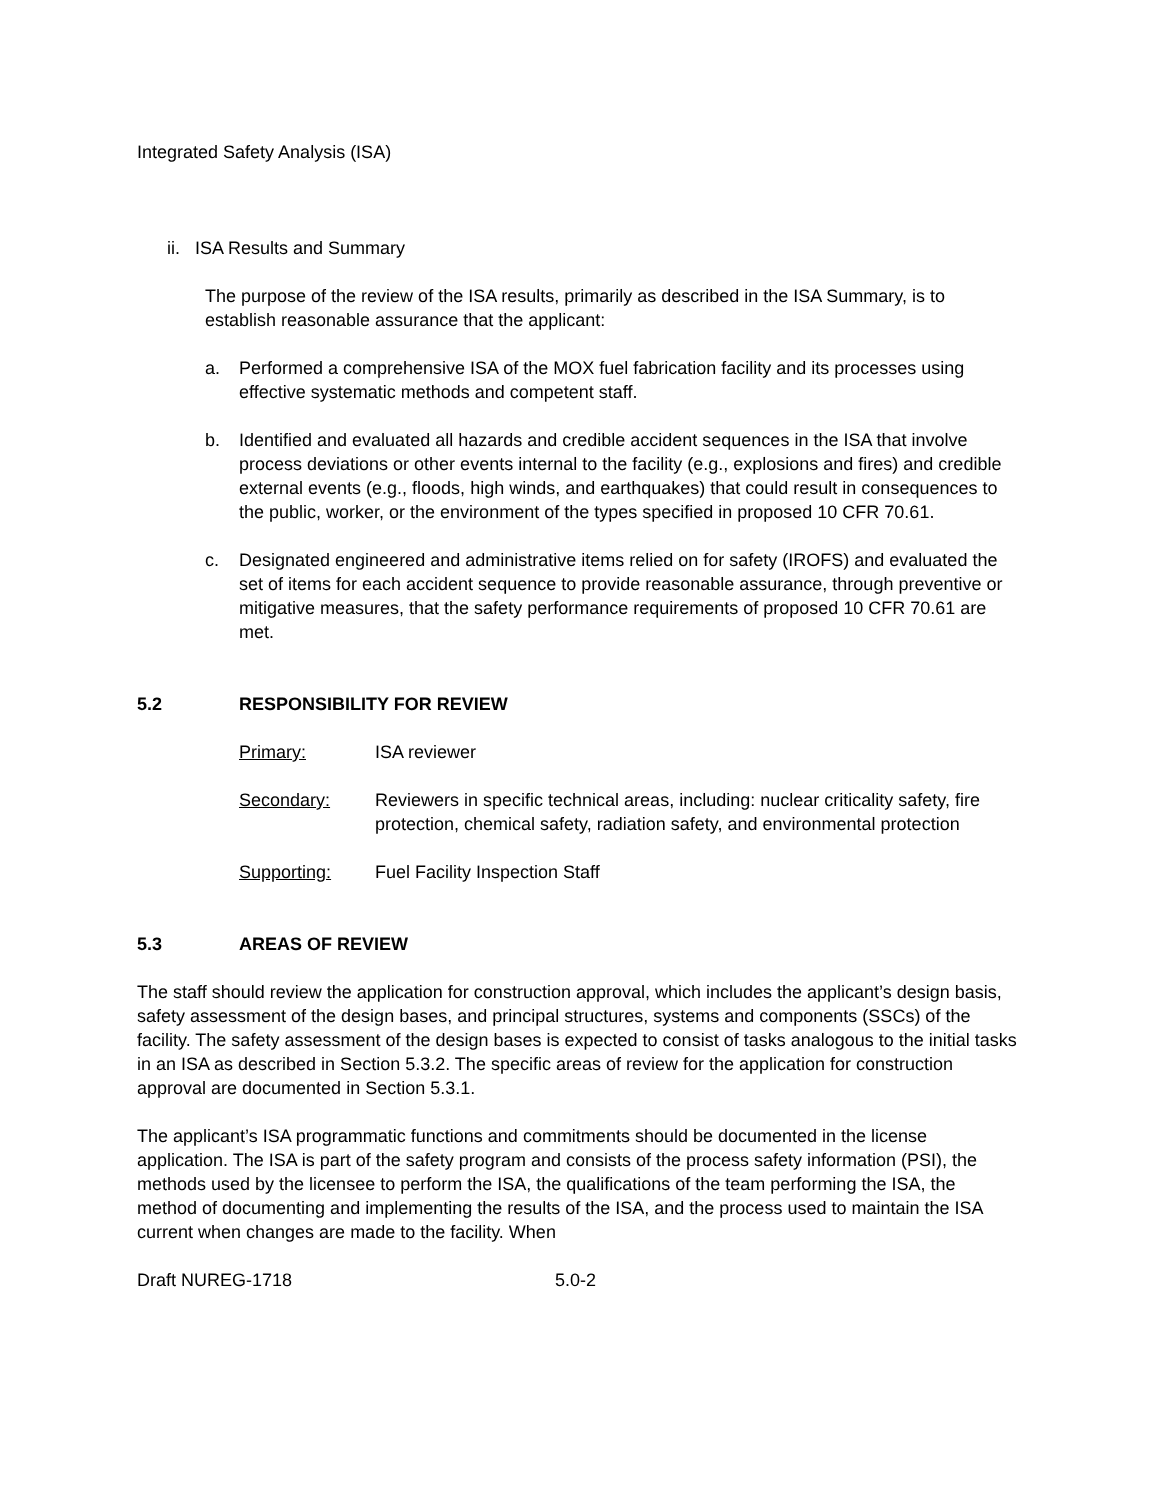Integrated Safety Analysis (ISA)
ii. ISA Results and Summary
The purpose of the review of the ISA results, primarily as described in the ISA Summary, is to establish reasonable assurance that the applicant:
a. Performed a comprehensive ISA of the MOX fuel fabrication facility and its processes using effective systematic methods and competent staff.
b. Identified and evaluated all hazards and credible accident sequences in the ISA that involve process deviations or other events internal to the facility (e.g., explosions and fires) and credible external events (e.g., floods, high winds, and earthquakes) that could result in consequences to the public, worker, or the environment of the types specified in proposed 10 CFR 70.61.
c. Designated engineered and administrative items relied on for safety (IROFS) and evaluated the set of items for each accident sequence to provide reasonable assurance, through preventive or mitigative measures, that the safety performance requirements of proposed 10 CFR 70.61 are met.
5.2 RESPONSIBILITY FOR REVIEW
Primary: ISA reviewer
Secondary: Reviewers in specific technical areas, including: nuclear criticality safety, fire protection, chemical safety, radiation safety, and environmental protection
Supporting: Fuel Facility Inspection Staff
5.3 AREAS OF REVIEW
The staff should review the application for construction approval, which includes the applicant’s design basis, safety assessment of the design bases, and principal structures, systems and components (SSCs) of the facility. The safety assessment of the design bases is expected to consist of tasks analogous to the initial tasks in an ISA as described in Section 5.3.2. The specific areas of review for the application for construction approval are documented in Section 5.3.1.
The applicant’s ISA programmatic functions and commitments should be documented in the license application. The ISA is part of the safety program and consists of the process safety information (PSI), the methods used by the licensee to perform the ISA, the qualifications of the team performing the ISA, the method of documenting and implementing the results of the ISA, and the process used to maintain the ISA current when changes are made to the facility. When
Draft NUREG-1718 5.0-2